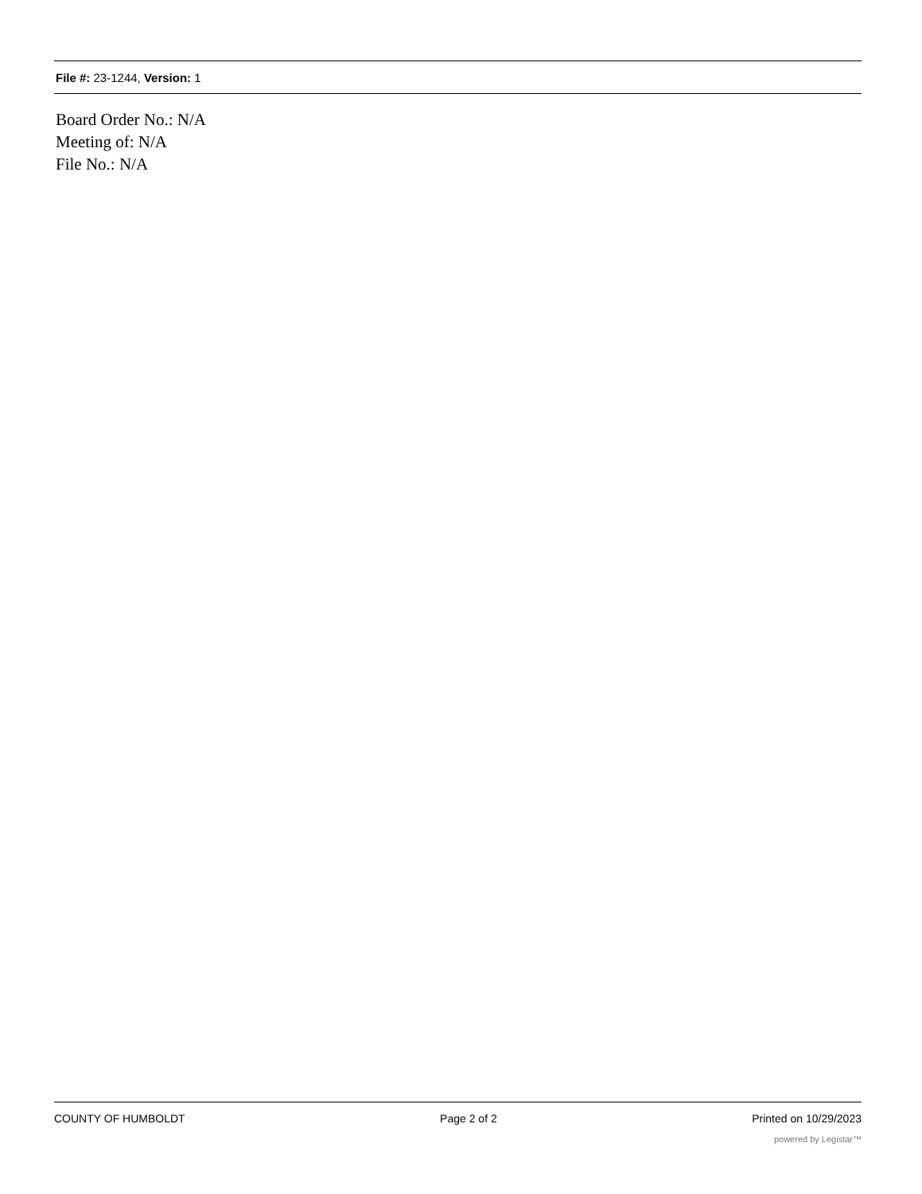File #: 23-1244, Version: 1
Board Order No.: N/A
Meeting of: N/A
File No.: N/A
COUNTY OF HUMBOLDT Page 2 of 2 Printed on 10/29/2023
powered by Legistar™